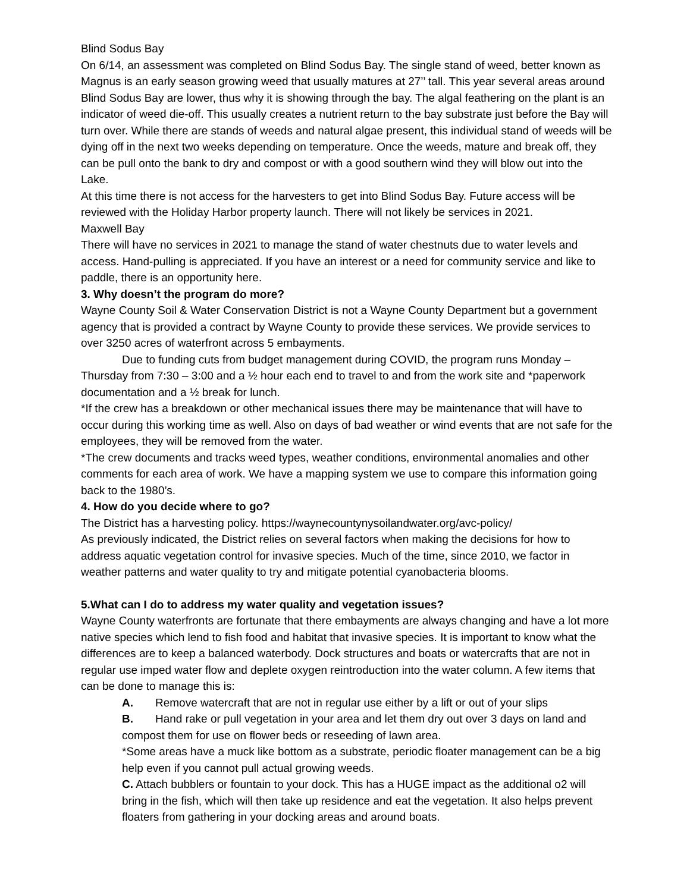Blind Sodus Bay
On 6/14, an assessment was completed on Blind Sodus Bay. The single stand of weed, better known as Magnus is an early season growing weed that usually matures at 27’’ tall. This year several areas around Blind Sodus Bay are lower, thus why it is showing through the bay. The algal feathering on the plant is an indicator of weed die-off. This usually creates a nutrient return to the bay substrate just before the Bay will turn over. While there are stands of weeds and natural algae present, this individual stand of weeds will be dying off in the next two weeks depending on temperature. Once the weeds, mature and break off, they can be pull onto the bank to dry and compost or with a good southern wind they will blow out into the Lake.
At this time there is not access for the harvesters to get into Blind Sodus Bay. Future access will be reviewed with the Holiday Harbor property launch. There will not likely be services in 2021.
Maxwell Bay
There will have no services in 2021 to manage the stand of water chestnuts due to water levels and access. Hand-pulling is appreciated. If you have an interest or a need for community service and like to paddle, there is an opportunity here.
3. Why doesn’t the program do more?
Wayne County Soil & Water Conservation District is not a Wayne County Department but a government agency that is provided a contract by Wayne County to provide these services. We provide services to over 3250 acres of waterfront across 5 embayments.
Due to funding cuts from budget management during COVID, the program runs Monday – Thursday from 7:30 – 3:00 and a ½ hour each end to travel to and from the work site and *paperwork documentation and a ½ break for lunch.
*If the crew has a breakdown or other mechanical issues there may be maintenance that will have to occur during this working time as well. Also on days of bad weather or wind events that are not safe for the employees, they will be removed from the water.
*The crew documents and tracks weed types, weather conditions, environmental anomalies and other comments for each area of work. We have a mapping system we use to compare this information going back to the 1980’s.
4. How do you decide where to go?
The District has a harvesting policy. https://waynecountynysoilandwater.org/avc-policy/
As previously indicated, the District relies on several factors when making the decisions for how to address aquatic vegetation control for invasive species. Much of the time, since 2010, we factor in weather patterns and water quality to try and mitigate potential cyanobacteria blooms.
5. What can I do to address my water quality and vegetation issues?
Wayne County waterfronts are fortunate that there embayments are always changing and have a lot more native species which lend to fish food and habitat that invasive species. It is important to know what the differences are to keep a balanced waterbody. Dock structures and boats or watercrafts that are not in regular use imped water flow and deplete oxygen reintroduction into the water column. A few items that can be done to manage this is:
A. Remove watercraft that are not in regular use either by a lift or out of your slips
B. Hand rake or pull vegetation in your area and let them dry out over 3 days on land and compost them for use on flower beds or reseeding of lawn area.
*Some areas have a muck like bottom as a substrate, periodic floater management can be a big help even if you cannot pull actual growing weeds.
C. Attach bubblers or fountain to your dock. This has a HUGE impact as the additional o2 will bring in the fish, which will then take up residence and eat the vegetation. It also helps prevent floaters from gathering in your docking areas and around boats.